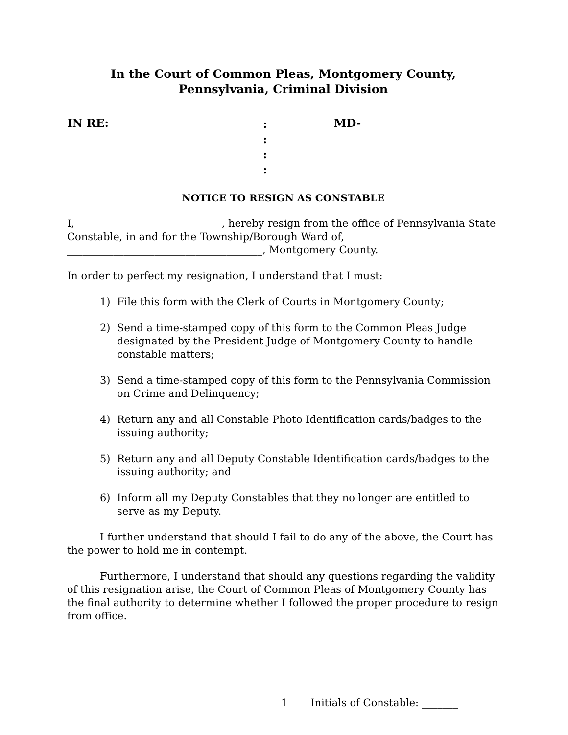In the Court of Common Pleas, Montgomery County,
Pennsylvania, Criminal Division
IN RE:
:
:
:
:
MD-
NOTICE TO RESIGN AS CONSTABLE
I, ____________________________, hereby resign from the office of Pennsylvania State Constable, in and for the Township/Borough Ward of, ______________________________________, Montgomery County.
In order to perfect my resignation, I understand that I must:
1) File this form with the Clerk of Courts in Montgomery County;
2) Send a time-stamped copy of this form to the Common Pleas Judge designated by the President Judge of Montgomery County to handle constable matters;
3) Send a time-stamped copy of this form to the Pennsylvania Commission on Crime and Delinquency;
4) Return any and all Constable Photo Identification cards/badges to the issuing authority;
5) Return any and all Deputy Constable Identification cards/badges to the issuing authority; and
6) Inform all my Deputy Constables that they no longer are entitled to serve as my Deputy.
I further understand that should I fail to do any of the above, the Court has the power to hold me in contempt.
Furthermore, I understand that should any questions regarding the validity of this resignation arise, the Court of Common Pleas of Montgomery County has the final authority to determine whether I followed the proper procedure to resign from office.
1 Initials of Constable: _______